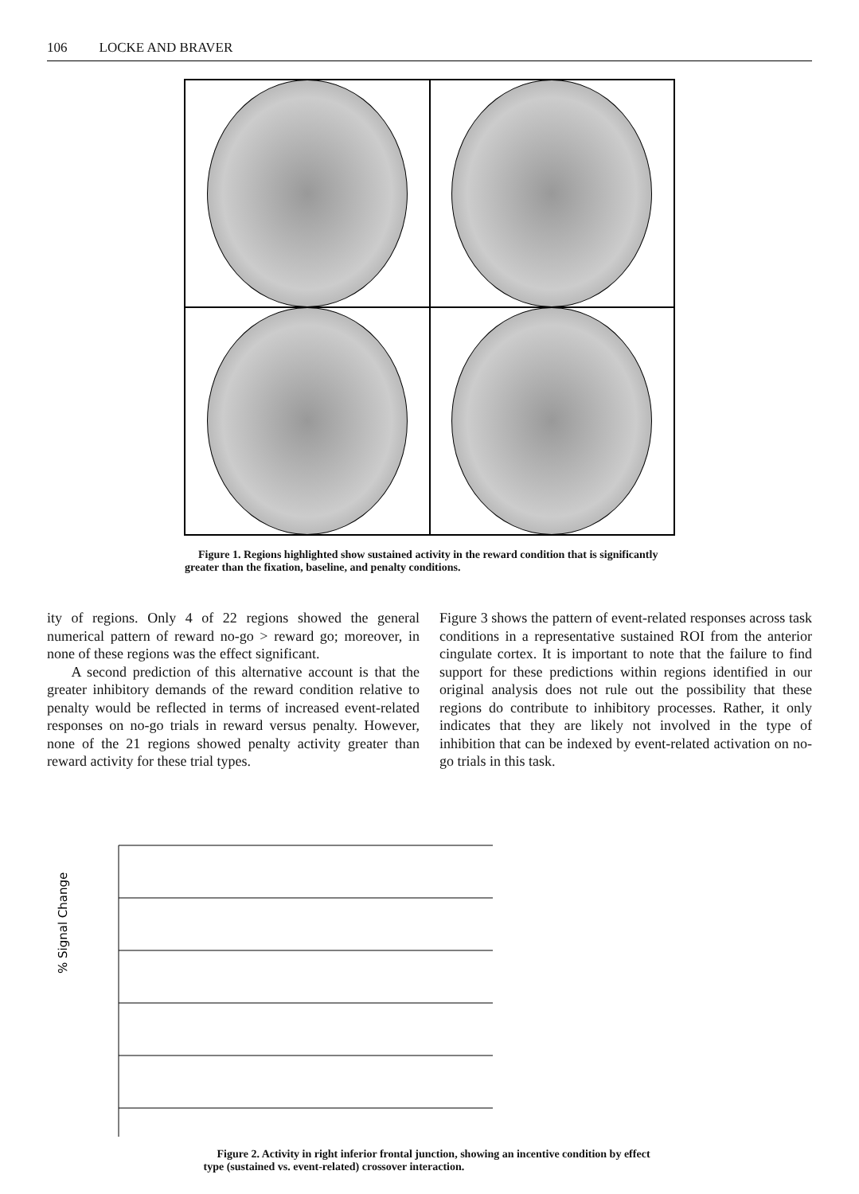106 LOCKE AND BRAVER
Figure 1. Regions highlighted show sustained activity in the reward condition that is significantly greater than the fixation, baseline, and penalty conditions.
ity of regions. Only 4 of 22 regions showed the general numerical pattern of reward no-go > reward go; moreover, in none of these regions was the effect significant.
A second prediction of this alternative account is that the greater inhibitory demands of the reward condition relative to penalty would be reflected in terms of increased event-related responses on no-go trials in reward versus penalty. However, none of the 21 regions showed penalty activity greater than reward activity for these trial types.
Figure 3 shows the pattern of event-related responses across task conditions in a representative sustained ROI from the anterior cingulate cortex. It is important to note that the failure to find support for these predictions within regions identified in our original analysis does not rule out the possibility that these regions do contribute to inhibitory processes. Rather, it only indicates that they are likely not involved in the type of inhibition that can be indexed by event-related activation on no-go trials in this task.
% Signal Change
Figure 2. Activity in right inferior frontal junction, showing an incentive condition by effect type (sustained vs. event-related) crossover interaction.